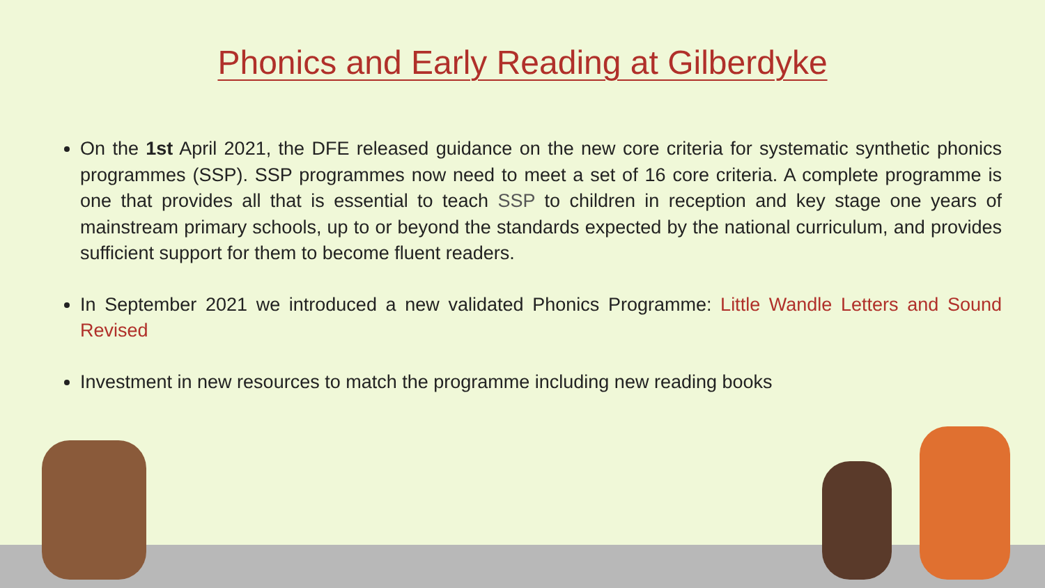Phonics and Early Reading at Gilberdyke
On the 1st April 2021, the DFE released guidance on the new core criteria for systematic synthetic phonics programmes (SSP). SSP programmes now need to meet a set of 16 core criteria. A complete programme is one that provides all that is essential to teach SSP to children in reception and key stage one years of mainstream primary schools, up to or beyond the standards expected by the national curriculum, and provides sufficient support for them to become fluent readers.
In September 2021 we introduced a new validated Phonics Programme: Little Wandle Letters and Sound Revised
Investment in new resources to match the programme including new reading books